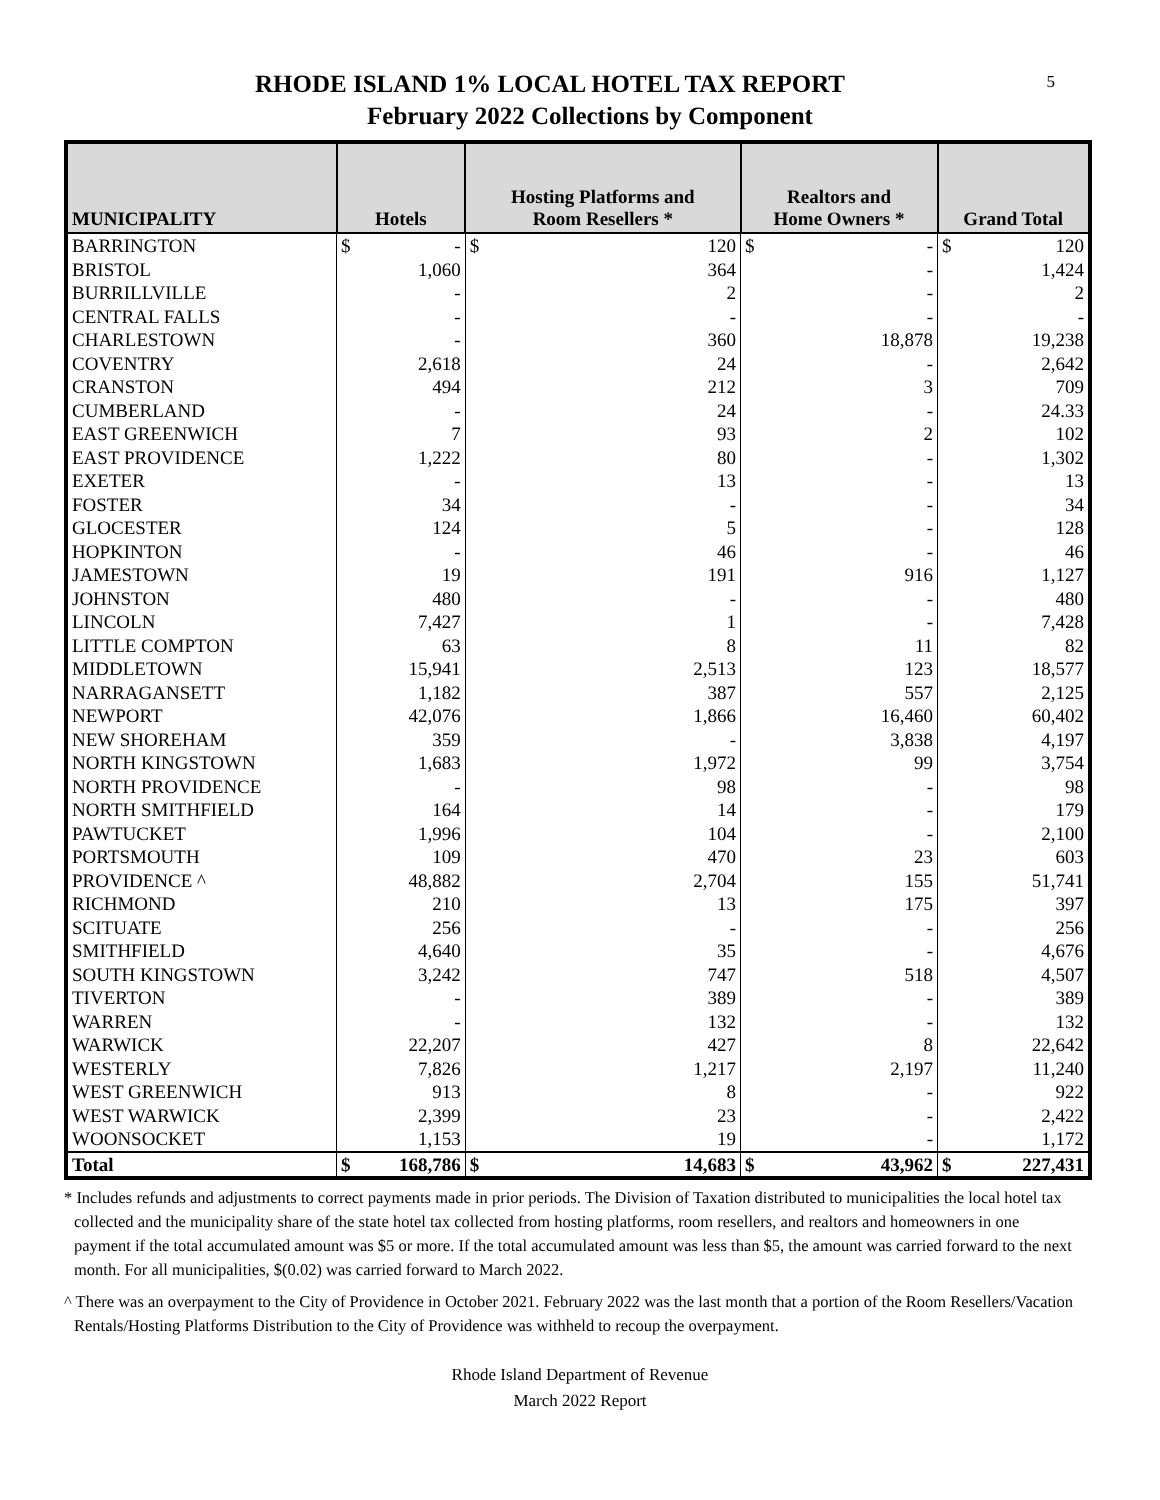5
RHODE ISLAND 1% LOCAL HOTEL TAX REPORT
February 2022 Collections by Component
| MUNICIPALITY | Hotels | | Hosting Platforms and Room Resellers * | | Realtors and Home Owners * | | Grand Total | |
| --- | --- | --- | --- | --- | --- | --- | --- | --- |
| BARRINGTON | $ | - | $ | 120 | $ | - | $ | 120 |
| BRISTOL | 1,060 | | 364 | | - | | 1,424 | |
| BURRILLVILLE | - | | 2 | | - | | 2 | |
| CENTRAL FALLS | - | | - | | - | | - | |
| CHARLESTOWN | - | | 360 | | 18,878 | | 19,238 | |
| COVENTRY | 2,618 | | 24 | | - | | 2,642 | |
| CRANSTON | 494 | | 212 | | 3 | | 709 | |
| CUMBERLAND | - | | 24 | | - | | 24.33 | |
| EAST GREENWICH | 7 | | 93 | | 2 | | 102 | |
| EAST PROVIDENCE | 1,222 | | 80 | | - | | 1,302 | |
| EXETER | - | | 13 | | - | | 13 | |
| FOSTER | 34 | | - | | - | | 34 | |
| GLOCESTER | 124 | | 5 | | - | | 128 | |
| HOPKINTON | - | | 46 | | - | | 46 | |
| JAMESTOWN | 19 | | 191 | | 916 | | 1,127 | |
| JOHNSTON | 480 | | - | | - | | 480 | |
| LINCOLN | 7,427 | | 1 | | - | | 7,428 | |
| LITTLE COMPTON | 63 | | 8 | | 11 | | 82 | |
| MIDDLETOWN | 15,941 | | 2,513 | | 123 | | 18,577 | |
| NARRAGANSETT | 1,182 | | 387 | | 557 | | 2,125 | |
| NEWPORT | 42,076 | | 1,866 | | 16,460 | | 60,402 | |
| NEW SHOREHAM | 359 | | - | | 3,838 | | 4,197 | |
| NORTH KINGSTOWN | 1,683 | | 1,972 | | 99 | | 3,754 | |
| NORTH PROVIDENCE | - | | 98 | | - | | 98 | |
| NORTH SMITHFIELD | 164 | | 14 | | - | | 179 | |
| PAWTUCKET | 1,996 | | 104 | | - | | 2,100 | |
| PORTSMOUTH | 109 | | 470 | | 23 | | 603 | |
| PROVIDENCE ^ | 48,882 | | 2,704 | | 155 | | 51,741 | |
| RICHMOND | 210 | | 13 | | 175 | | 397 | |
| SCITUATE | 256 | | - | | - | | 256 | |
| SMITHFIELD | 4,640 | | 35 | | - | | 4,676 | |
| SOUTH KINGSTOWN | 3,242 | | 747 | | 518 | | 4,507 | |
| TIVERTON | - | | 389 | | - | | 389 | |
| WARREN | - | | 132 | | - | | 132 | |
| WARWICK | 22,207 | | 427 | | 8 | | 22,642 | |
| WESTERLY | 7,826 | | 1,217 | | 2,197 | | 11,240 | |
| WEST GREENWICH | 913 | | 8 | | - | | 922 | |
| WEST WARWICK | 2,399 | | 23 | | - | | 2,422 | |
| WOONSOCKET | 1,153 | | 19 | | - | | 1,172 | |
| Total | $ | 168,786 | $ | 14,683 | $ | 43,962 | $ | 227,431 |
* Includes refunds and adjustments to correct payments made in prior periods. The Division of Taxation distributed to municipalities the local hotel tax collected and the municipality share of the state hotel tax collected from hosting platforms, room resellers, and realtors and homeowners in one payment if the total accumulated amount was $5 or more. If the total accumulated amount was less than $5, the amount was carried forward to the next month. For all municipalities, $(0.02) was carried forward to March 2022.
^ There was an overpayment to the City of Providence in October 2021. February 2022 was the last month that a portion of the Room Resellers/Vacation Rentals/Hosting Platforms Distribution to the City of Providence was withheld to recoup the overpayment.
Rhode Island Department of Revenue
March 2022 Report